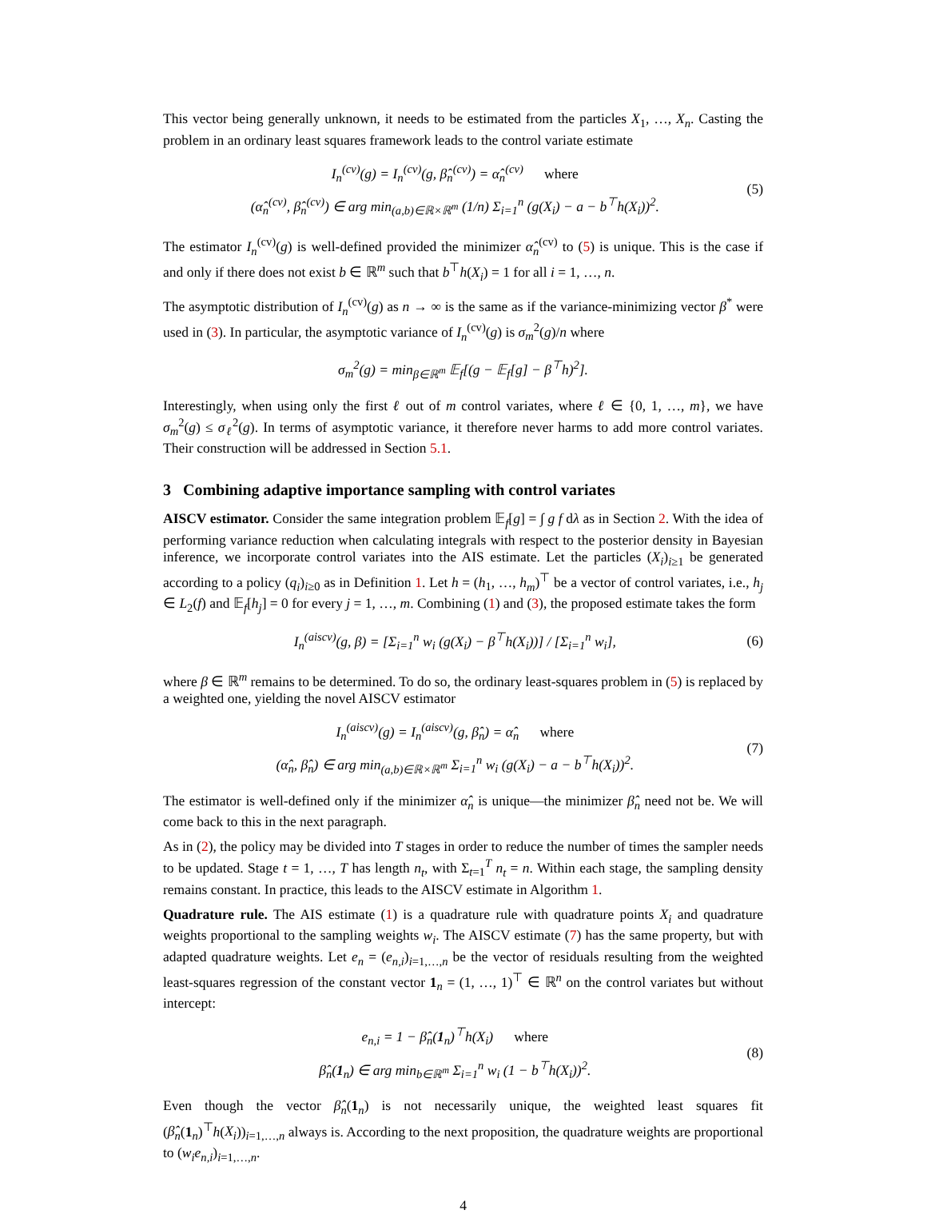This vector being generally unknown, it needs to be estimated from the particles X<sub>1</sub>, …, X<sub>n</sub>. Casting the problem in an ordinary least squares framework leads to the control variate estimate
I<sub>n</sub><sup>(cv)</sup>(g) = I<sub>n</sub><sup>(cv)</sup>(g, β̂<sub>n</sub><sup>(cv)</sup>) = α̂<sub>n</sub><sup>(cv)</sup> where
(α̂<sub>n</sub><sup>(cv)</sup>, β̂<sub>n</sub><sup>(cv)</sup>) ∈ arg min<sub>(a,b)∈ℝ×ℝ<sup>m</sup></sub> (1/n) Σ<sub>i=1</sub><sup>n</sup> (g(X<sub>i</sub>) − a − b<sup>⊤</sup>h(X<sub>i</sub>))<sup>2</sup>.
(5)
The estimator I<sub>n</sub><sup>(cv)</sup>(g) is well-defined provided the minimizer α̂<sub>n</sub><sup>(cv)</sup> to (5) is unique. This is the case if and only if there does not exist b ∈ ℝ<sup>m</sup> such that b<sup>⊤</sup>h(X<sub>i</sub>) = 1 for all i = 1, …, n.
The asymptotic distribution of I<sub>n</sub><sup>(cv)</sup>(g) as n → ∞ is the same as if the variance-minimizing vector β<sup>*</sup> were used in (3). In particular, the asymptotic variance of I<sub>n</sub><sup>(cv)</sup>(g) is σ<sub>m</sub><sup>2</sup>(g)/n where
σ<sub>m</sub><sup>2</sup>(g) = min<sub>β∈ℝ<sup>m</sup></sub> 𝔼<sub>f</sub>[(g − 𝔼<sub>f</sub>[g] − β<sup>⊤</sup>h)<sup>2</sup>].
Interestingly, when using only the first ℓ out of m control variates, where ℓ ∈ {0, 1, …, m}, we have σ<sub>m</sub><sup>2</sup>(g) ≤ σ<sub>ℓ</sub><sup>2</sup>(g). In terms of asymptotic variance, it therefore never harms to add more control variates. Their construction will be addressed in Section 5.1.
3 Combining adaptive importance sampling with control variates
AISCV estimator. Consider the same integration problem 𝔼<sub>f</sub>[g] = ∫ g f dλ as in Section 2. With the idea of performing variance reduction when calculating integrals with respect to the posterior density in Bayesian inference, we incorporate control variates into the AIS estimate. Let the particles (X<sub>i</sub>)<sub>i≥1</sub> be generated according to a policy (q<sub>i</sub>)<sub>i≥0</sub> as in Definition 1. Let h = (h<sub>1</sub>, …, h<sub>m</sub>)<sup>⊤</sup> be a vector of control variates, i.e., h<sub>j</sub> ∈ L<sub>2</sub>(f) and 𝔼<sub>f</sub>[h<sub>j</sub>] = 0 for every j = 1, …, m. Combining (1) and (3), the proposed estimate takes the form
I<sub>n</sub><sup>(aiscv)</sup>(g, β) = [Σ<sub>i=1</sub><sup>n</sup> w<sub>i</sub> (g(X<sub>i</sub>) − β<sup>⊤</sup>h(X<sub>i</sub>))] / [Σ<sub>i=1</sub><sup>n</sup> w<sub>i</sub>],
(6)
where β ∈ ℝ<sup>m</sup> remains to be determined. To do so, the ordinary least-squares problem in (5) is replaced by a weighted one, yielding the novel AISCV estimator
I<sub>n</sub><sup>(aiscv)</sup>(g) = I<sub>n</sub><sup>(aiscv)</sup>(g, β̂<sub>n</sub>) = α̂<sub>n</sub> where
(α̂<sub>n</sub>, β̂<sub>n</sub>) ∈ arg min<sub>(a,b)∈ℝ×ℝ<sup>m</sup></sub> Σ<sub>i=1</sub><sup>n</sup> w<sub>i</sub> (g(X<sub>i</sub>) − a − b<sup>⊤</sup>h(X<sub>i</sub>))<sup>2</sup>.
(7)
The estimator is well-defined only if the minimizer α̂<sub>n</sub> is unique—the minimizer β̂<sub>n</sub> need not be. We will come back to this in the next paragraph.
As in (2), the policy may be divided into T stages in order to reduce the number of times the sampler needs to be updated. Stage t = 1, …, T has length n<sub>t</sub>, with Σ<sub>t=1</sub><sup>T</sup> n<sub>t</sub> = n. Within each stage, the sampling density remains constant. In practice, this leads to the AISCV estimate in Algorithm 1.
Quadrature rule. The AIS estimate (1) is a quadrature rule with quadrature points X<sub>i</sub> and quadrature weights proportional to the sampling weights w<sub>i</sub>. The AISCV estimate (7) has the same property, but with adapted quadrature weights. Let e<sub>n</sub> = (e<sub>n,i</sub>)<sub>i=1,…,n</sub> be the vector of residuals resulting from the weighted least-squares regression of the constant vector 1<sub>n</sub> = (1, …, 1)<sup>⊤</sup> ∈ ℝ<sup>n</sup> on the control variates but without intercept:
e<sub>n,i</sub> = 1 − β̂<sub>n</sub>(1<sub>n</sub>)<sup>⊤</sup>h(X<sub>i</sub>) where
β̂<sub>n</sub>(1<sub>n</sub>) ∈ arg min<sub>b∈ℝ<sup>m</sup></sub> Σ<sub>i=1</sub><sup>n</sup> w<sub>i</sub> (1 − b<sup>⊤</sup>h(X<sub>i</sub>))<sup>2</sup>.
(8)
Even though the vector β̂<sub>n</sub>(1<sub>n</sub>) is not necessarily unique, the weighted least squares fit (β̂<sub>n</sub>(1<sub>n</sub>)<sup>⊤</sup>h(X<sub>i</sub>))<sub>i=1,…,n</sub> always is. According to the next proposition, the quadrature weights are proportional to (w<sub>i</sub>e<sub>n,i</sub>)<sub>i=1,…,n</sub>.
4